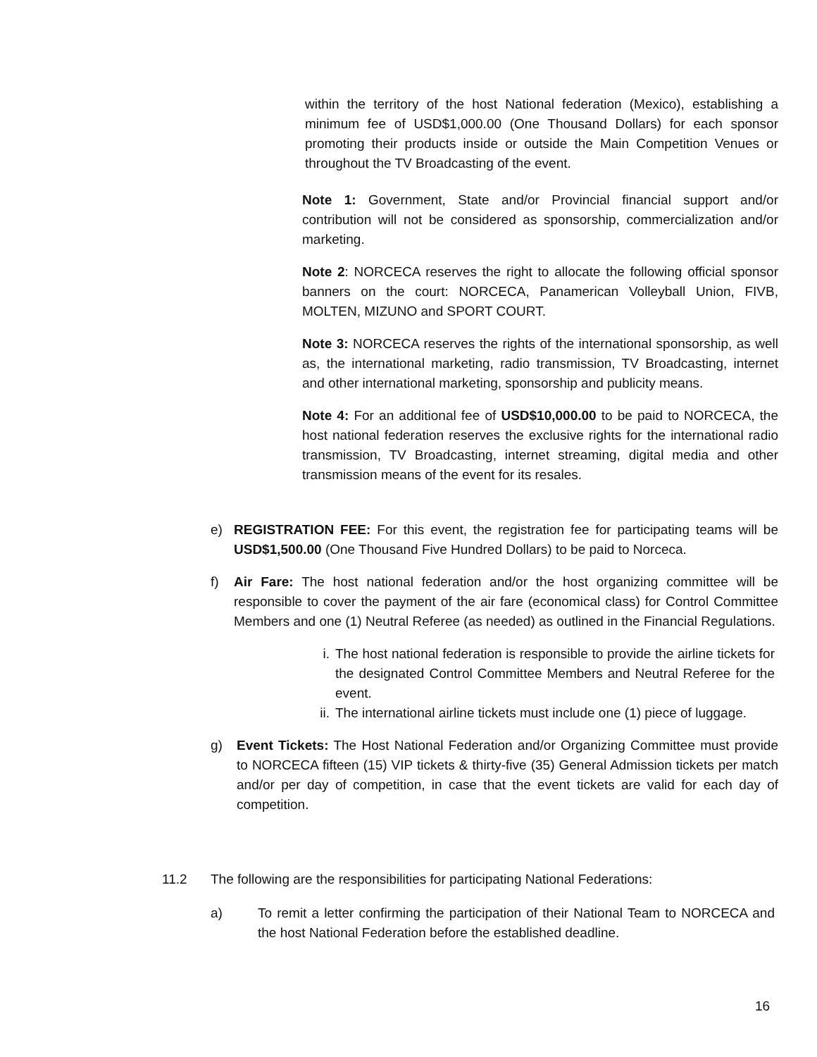within the territory of the host National federation (Mexico), establishing a minimum fee of USD$1,000.00 (One Thousand Dollars) for each sponsor promoting their products inside or outside the Main Competition Venues or throughout the TV Broadcasting of the event.
Note 1: Government, State and/or Provincial financial support and/or contribution will not be considered as sponsorship, commercialization and/or marketing.
Note 2: NORCECA reserves the right to allocate the following official sponsor banners on the court: NORCECA, Panamerican Volleyball Union, FIVB, MOLTEN, MIZUNO and SPORT COURT.
Note 3: NORCECA reserves the rights of the international sponsorship, as well as, the international marketing, radio transmission, TV Broadcasting, internet and other international marketing, sponsorship and publicity means.
Note 4: For an additional fee of USD$10,000.00 to be paid to NORCECA, the host national federation reserves the exclusive rights for the international radio transmission, TV Broadcasting, internet streaming, digital media and other transmission means of the event for its resales.
e) REGISTRATION FEE: For this event, the registration fee for participating teams will be USD$1,500.00 (One Thousand Five Hundred Dollars) to be paid to Norceca.
f) Air Fare: The host national federation and/or the host organizing committee will be responsible to cover the payment of the air fare (economical class) for Control Committee Members and one (1) Neutral Referee (as needed) as outlined in the Financial Regulations.
i. The host national federation is responsible to provide the airline tickets for the designated Control Committee Members and Neutral Referee for the event.
ii.
The international airline tickets must include one (1) piece of luggage.
g) Event Tickets: The Host National Federation and/or Organizing Committee must provide to NORCECA fifteen (15) VIP tickets & thirty-five (35) General Admission tickets per match and/or per day of competition, in case that the event tickets are valid for each day of competition.
11.2 The following are the responsibilities for participating National Federations:
a) To remit a letter confirming the participation of their National Team to NORCECA and the host National Federation before the established deadline.
16